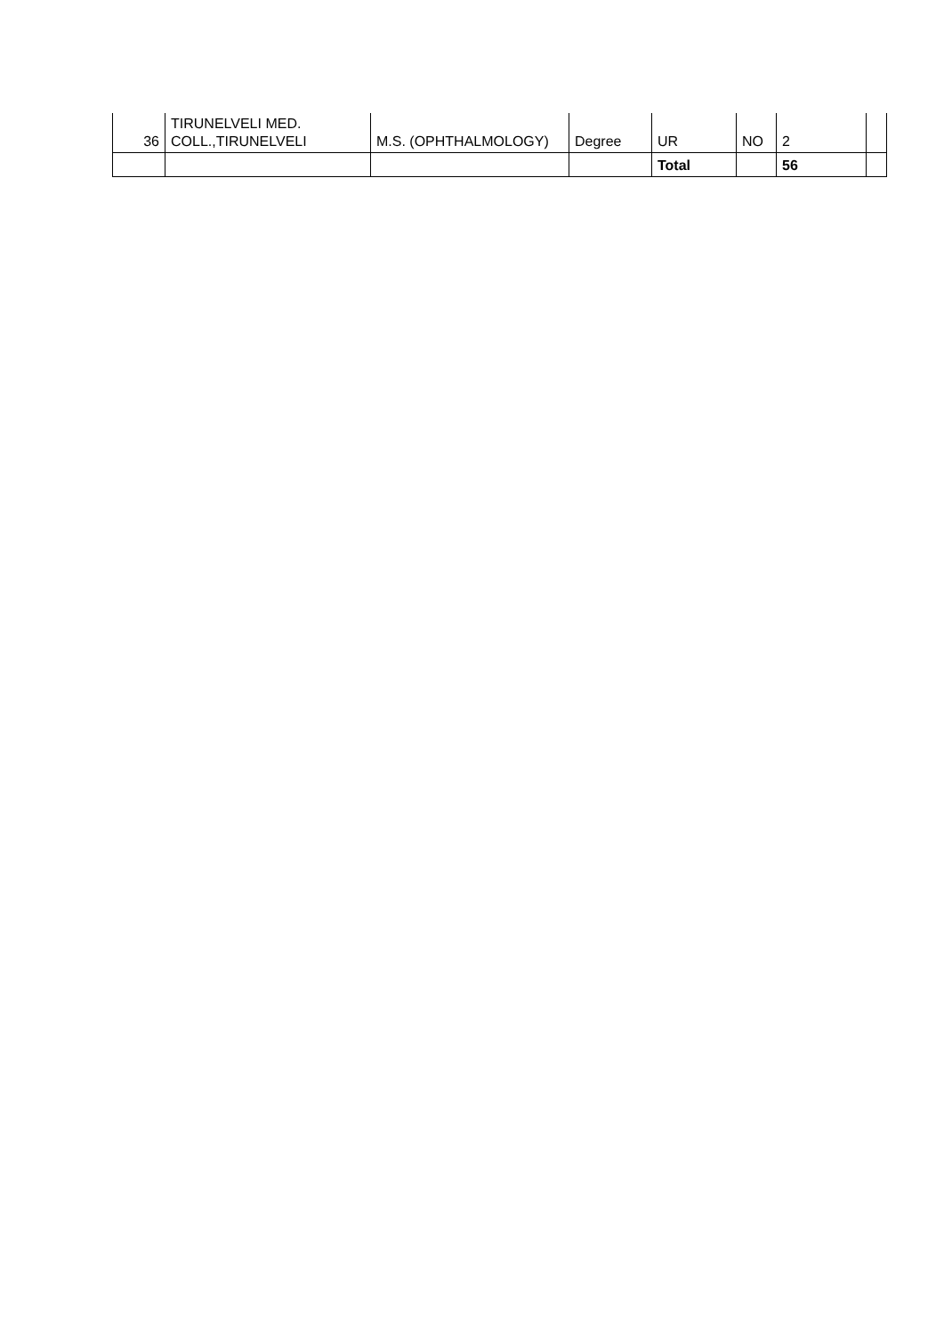| 36 | TIRUNELVELI MED. COLL.,TIRUNELVELI | M.S. (OPHTHALMOLOGY) | Degree | UR | NO | 2 | |
| | | | | Total | | 56 | |